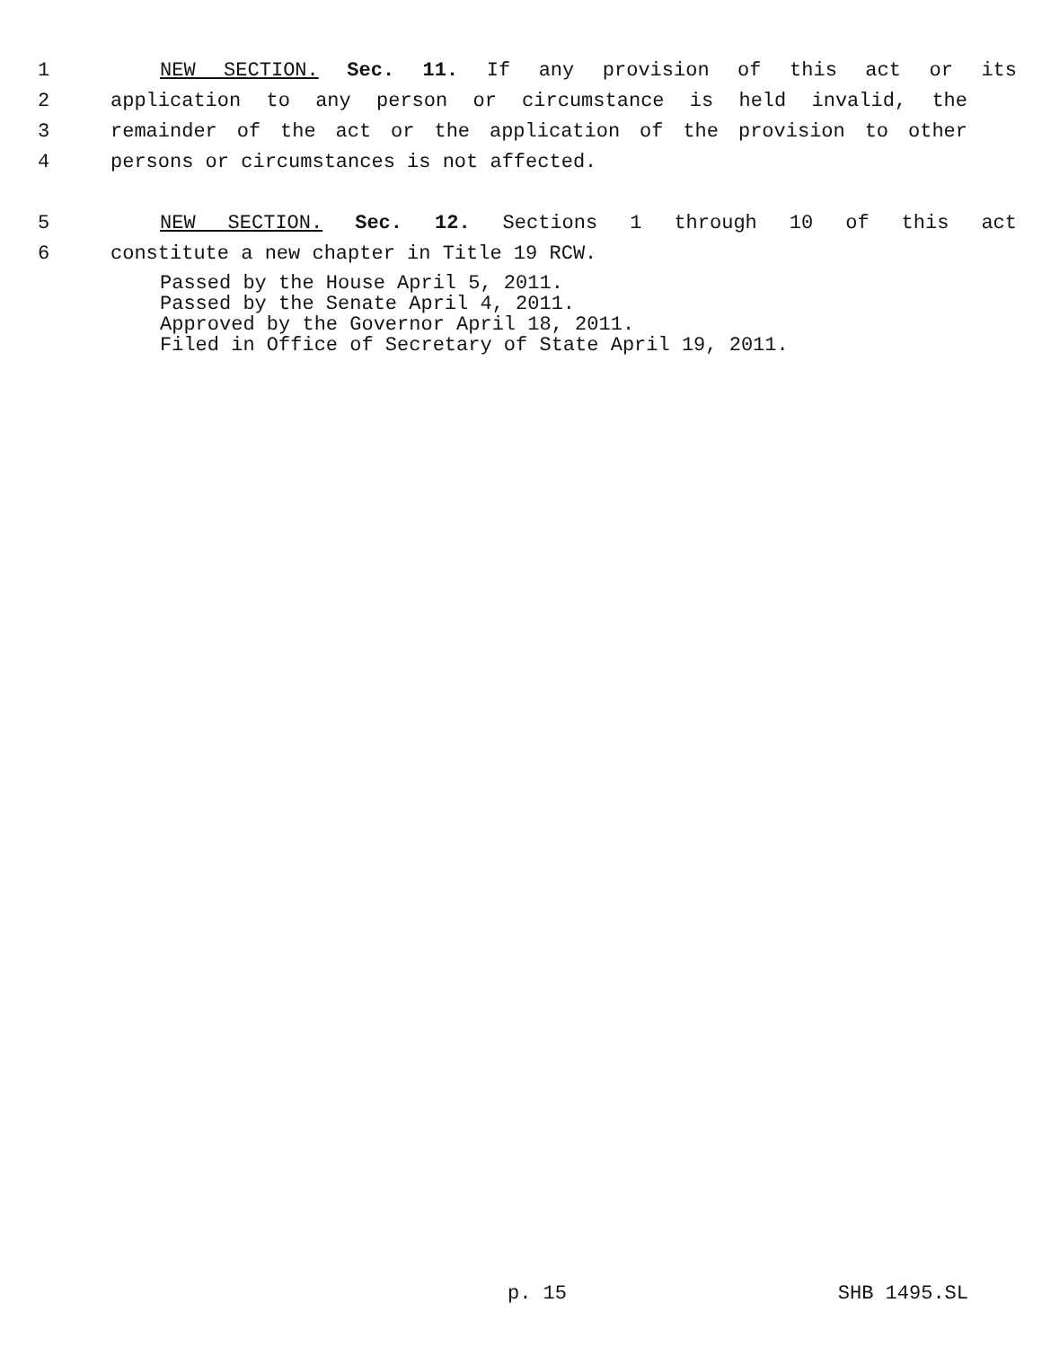1 NEW SECTION. Sec. 11. If any provision of this act or its
2 application to any person or circumstance is held invalid, the
3 remainder of the act or the application of the provision to other
4 persons or circumstances is not affected.
5 NEW SECTION. Sec. 12. Sections 1 through 10 of this act
6 constitute a new chapter in Title 19 RCW.
Passed by the House April 5, 2011.
Passed by the Senate April 4, 2011.
Approved by the Governor April 18, 2011.
Filed in Office of Secretary of State April 19, 2011.
p. 15 SHB 1495.SL